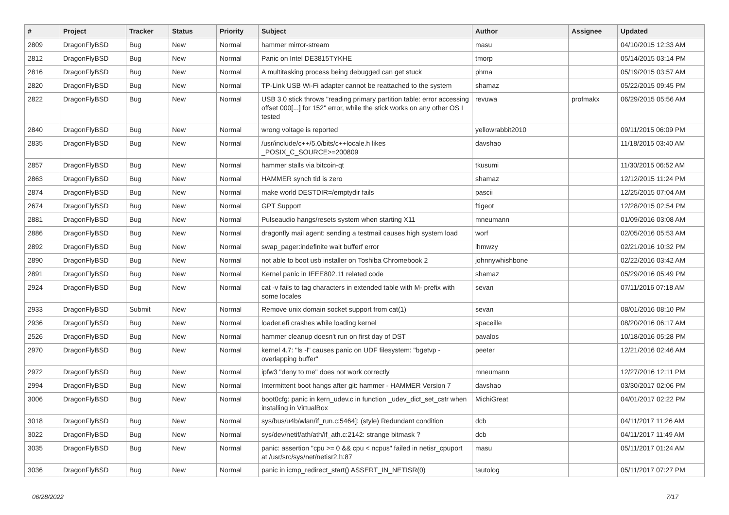| # | Project | Tracker | Status | Priority | Subject | Author | Assignee | Updated |
| --- | --- | --- | --- | --- | --- | --- | --- | --- |
| 2809 | DragonFlyBSD | Bug | New | Normal | hammer mirror-stream | masu | | 04/10/2015 12:33 AM |
| 2812 | DragonFlyBSD | Bug | New | Normal | Panic on Intel DE3815TYKHE | tmorp | | 05/14/2015 03:14 PM |
| 2816 | DragonFlyBSD | Bug | New | Normal | A multitasking process being debugged can get stuck | phma | | 05/19/2015 03:57 AM |
| 2820 | DragonFlyBSD | Bug | New | Normal | TP-Link USB Wi-Fi adapter cannot be reattached to the system | shamaz | | 05/22/2015 09:45 PM |
| 2822 | DragonFlyBSD | Bug | New | Normal | USB 3.0 stick throws "reading primary partition table: error accessing offset 000[...] for 152" error, while the stick works on any other OS I tested | revuwa | profmakx | 06/29/2015 05:56 AM |
| 2840 | DragonFlyBSD | Bug | New | Normal | wrong voltage is reported | yellowrabbit2010 | | 09/11/2015 06:09 PM |
| 2835 | DragonFlyBSD | Bug | New | Normal | /usr/include/c++/5.0/bits/c++locale.h likes _POSIX_C_SOURCE>=200809 | davshao | | 11/18/2015 03:40 AM |
| 2857 | DragonFlyBSD | Bug | New | Normal | hammer stalls via bitcoin-qt | tkusumi | | 11/30/2015 06:52 AM |
| 2863 | DragonFlyBSD | Bug | New | Normal | HAMMER synch tid is zero | shamaz | | 12/12/2015 11:24 PM |
| 2874 | DragonFlyBSD | Bug | New | Normal | make world DESTDIR=/emptydir fails | pascii | | 12/25/2015 07:04 AM |
| 2674 | DragonFlyBSD | Bug | New | Normal | GPT Support | ftigeot | | 12/28/2015 02:54 PM |
| 2881 | DragonFlyBSD | Bug | New | Normal | Pulseaudio hangs/resets system when starting X11 | mneumann | | 01/09/2016 03:08 AM |
| 2886 | DragonFlyBSD | Bug | New | Normal | dragonfly mail agent: sending a testmail causes high system load | worf | | 02/05/2016 05:53 AM |
| 2892 | DragonFlyBSD | Bug | New | Normal | swap_pager:indefinite wait bufferf error | lhmwzy | | 02/21/2016 10:32 PM |
| 2890 | DragonFlyBSD | Bug | New | Normal | not able to boot usb installer on Toshiba Chromebook 2 | johnnywhishbone | | 02/22/2016 03:42 AM |
| 2891 | DragonFlyBSD | Bug | New | Normal | Kernel panic in IEEE802.11 related code | shamaz | | 05/29/2016 05:49 PM |
| 2924 | DragonFlyBSD | Bug | New | Normal | cat -v fails to tag characters in extended table with M- prefix with some locales | sevan | | 07/11/2016 07:18 AM |
| 2933 | DragonFlyBSD | Submit | New | Normal | Remove unix domain socket support from cat(1) | sevan | | 08/01/2016 08:10 PM |
| 2936 | DragonFlyBSD | Bug | New | Normal | loader.efi crashes while loading kernel | spaceille | | 08/20/2016 06:17 AM |
| 2526 | DragonFlyBSD | Bug | New | Normal | hammer cleanup doesn't run on first day of DST | pavalos | | 10/18/2016 05:28 PM |
| 2970 | DragonFlyBSD | Bug | New | Normal | kernel 4.7: "ls -l" causes panic on UDF filesystem: "bgetvp - overlapping buffer" | peeter | | 12/21/2016 02:46 AM |
| 2972 | DragonFlyBSD | Bug | New | Normal | ipfw3 "deny to me" does not work correctly | mneumann | | 12/27/2016 12:11 PM |
| 2994 | DragonFlyBSD | Bug | New | Normal | Intermittent boot hangs after git: hammer - HAMMER Version 7 | davshao | | 03/30/2017 02:06 PM |
| 3006 | DragonFlyBSD | Bug | New | Normal | boot0cfg: panic in kern_udev.c in function _udev_dict_set_cstr when installing in VirtualBox | MichiGreat | | 04/01/2017 02:22 PM |
| 3018 | DragonFlyBSD | Bug | New | Normal | sys/bus/u4b/wlan/if_run.c:5464]: (style) Redundant condition | dcb | | 04/11/2017 11:26 AM |
| 3022 | DragonFlyBSD | Bug | New | Normal | sys/dev/netif/ath/ath/if_ath.c:2142: strange bitmask ? | dcb | | 04/11/2017 11:49 AM |
| 3035 | DragonFlyBSD | Bug | New | Normal | panic: assertion "cpu >= 0 && cpu < ncpus" failed in netisr_cpuport at /usr/src/sys/net/netisr2.h:87 | masu | | 05/11/2017 01:24 AM |
| 3036 | DragonFlyBSD | Bug | New | Normal | panic in icmp_redirect_start() ASSERT_IN_NETISR(0) | tautolog | | 05/11/2017 07:27 PM |
06/28/2022 7/17